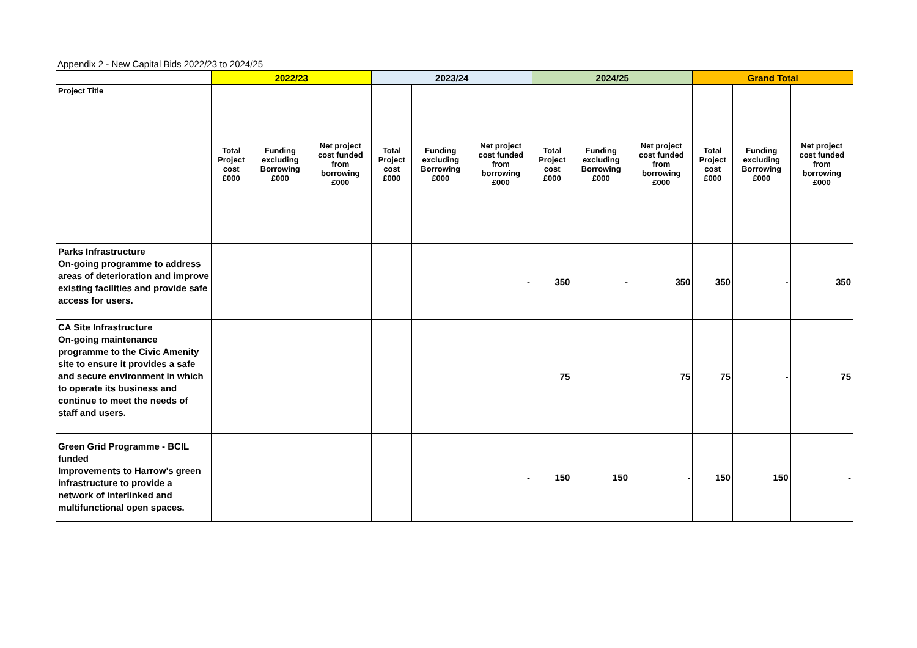Appendix 2 - New Capital Bids 2022/23 to 2024/25
| | 2022/23 | | | 2023/24 | | | 2024/25 | | | Grand Total | | |
| --- | --- | --- | --- | --- | --- | --- | --- | --- | --- | --- | --- | --- |
| Project Title | Total Project cost £000 | Funding excluding Borrowing £000 | Net project cost funded from borrowing £000 | Total Project cost £000 | Funding excluding Borrowing £000 | Net project cost funded from borrowing £000 | Total Project cost £000 | Funding excluding Borrowing £000 | Net project cost funded from borrowing £000 | Total Project cost £000 | Funding excluding Borrowing £000 | Net project cost funded from borrowing £000 |
| Parks Infrastructure On-going programme to address areas of deterioration and improve existing facilities and provide safe access for users. | | | | | | - | 350 | - | 350 | 350 | - | 350 |
| CA Site Infrastructure On-going maintenance programme to the Civic Amenity site to ensure it provides a safe and secure environment in which to operate its business and continue to meet the needs of staff and users. | | | | | | | 75 | | 75 | 75 | - | 75 |
| Green Grid Programme - BCIL funded Improvements to Harrow's green infrastructure to provide a network of interlinked and multifunctional open spaces. | | | | | | - | 150 | 150 | - | 150 | 150 | - |